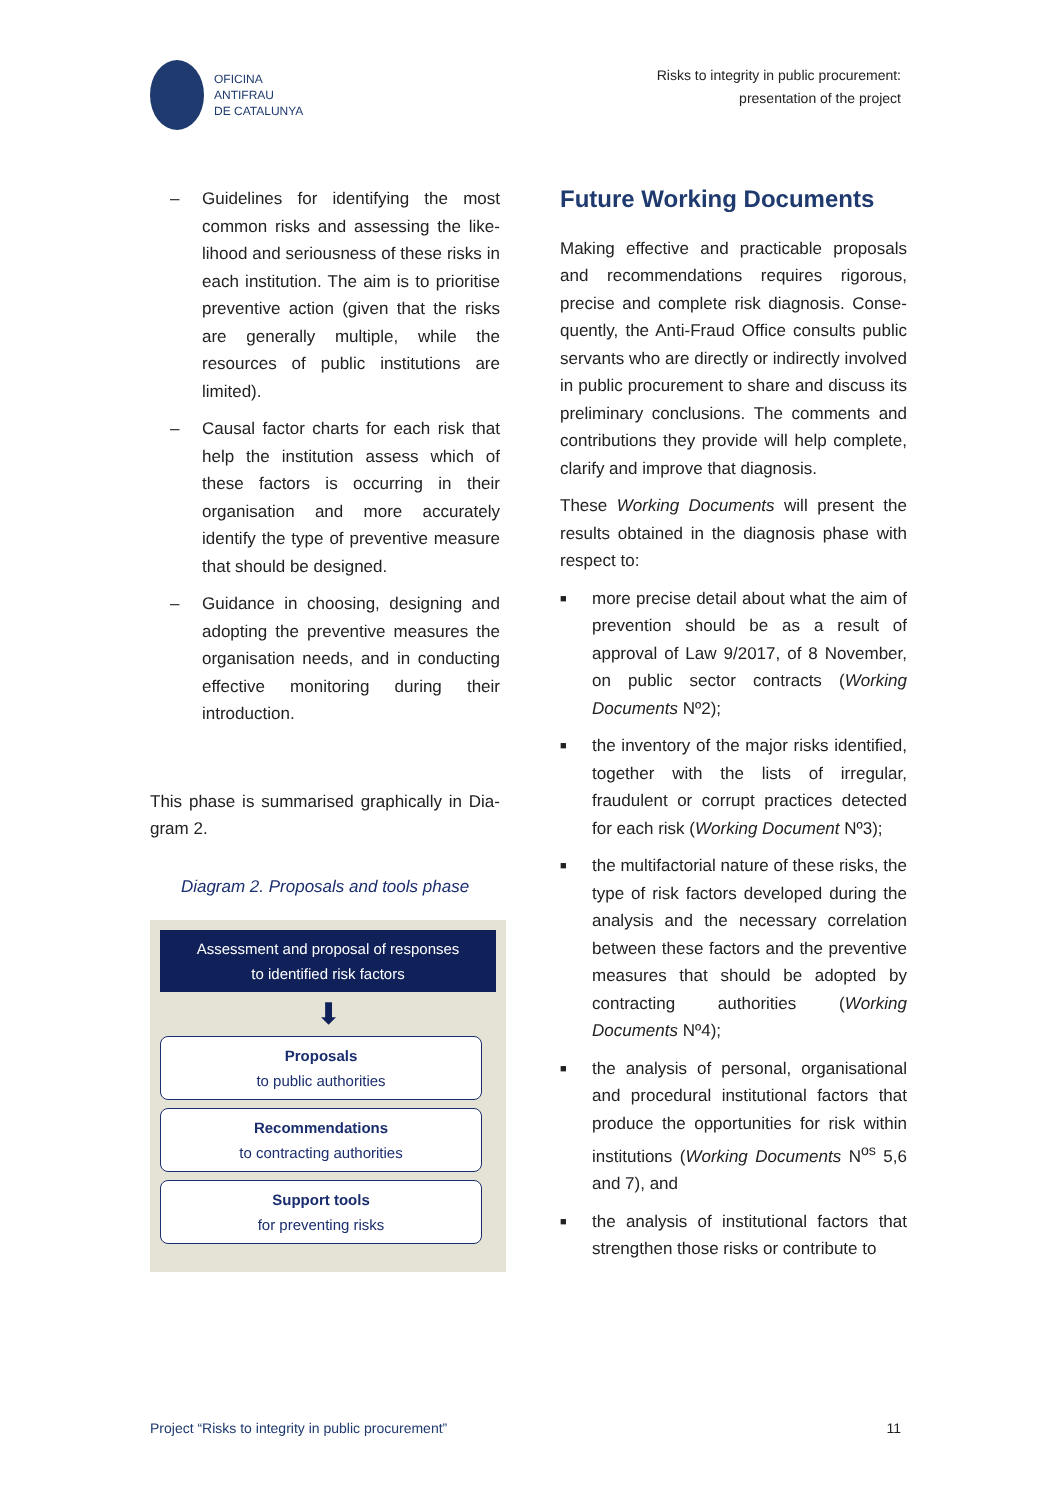OFICINA
ANTIFRAU
DE CATALUNYA
Risks to integrity in public procurement:
presentation of the project
– Guidelines for identifying the most common risks and assessing the like­lihood and seriousness of these risks in each institution. The aim is to pri­oritise preventive action (given that the risks are generally multiple, while the resources of public institutions are limited).
– Causal factor charts for each risk that help the institution assess which of these factors is occurring in their organisation and more accurately identify the type of preventive measure that should be designed.
– Guidance in choosing, designing and adopting the preventive measures the organisation needs, and in con­ducting effective monitoring during their introduction.
This phase is summarised graphically in Dia­gram 2.
Diagram 2. Proposals and tools phase
Assessment and proposal of responses
to identified risk factors
⬇
Proposals
to public authorities
Recommendations
to contracting authorities
Support tools
for preventing risks
Future Working Documents
Making effective and practicable proposals and recommendations requires rigorous, precise and complete risk diagnosis. Conse­quently, the Anti-Fraud Office consults pub­lic servants who are directly or indirectly in­volved in public procurement to share and discuss its preliminary conclusions. The comments and contributions they provide will help complete, clarify and improve that diagnosis.
These Working Documents will present the results obtained in the diagnosis phase with respect to:
■ more precise detail about what the aim of prevention should be as a result of approval of Law 9/2017, of 8 November, on public sector contracts (Working Documents Nº2);
■ the inventory of the major risks identi­fied, together with the lists of irregular, fraudulent or corrupt practices de­tected for each risk (Working Document Nº3);
■ the multifactorial nature of these risks, the type of risk factors developed dur­ing the analysis and the necessary cor­relation between these factors and the preventive measures that should be adopted by contracting authorities (Working Documents Nº4);
■ the analysis of personal, organisational and procedural institutional factors that produce the opportunities for risk within institutions (Working Documents N<sup>os</sup> 5,6 and 7), and
■ the analysis of institutional factors that strengthen those risks or contribute to
Project “Risks to integrity in public procurement” 11